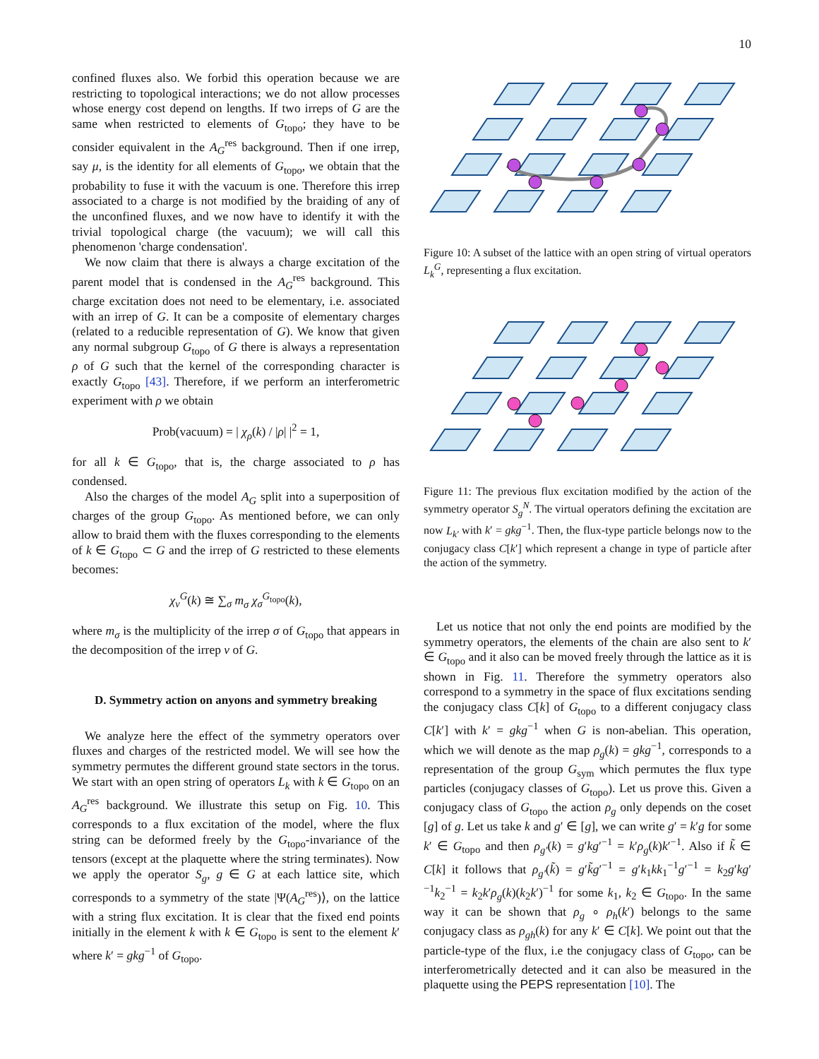10
confined fluxes also. We forbid this operation because we are restricting to topological interactions; we do not allow processes whose energy cost depend on lengths. If two irreps of G are the same when restricted to elements of G<sub>topo</sub>; they have to be consider equivalent in the A<sub>G</sub><sup>res</sup> background. Then if one irrep, say μ, is the identity for all elements of G<sub>topo</sub>, we obtain that the probability to fuse it with the vacuum is one. Therefore this irrep associated to a charge is not modified by the braiding of any of the unconfined fluxes, and we now have to identify it with the trivial topological charge (the vacuum); we will call this phenomenon 'charge condensation'.
We now claim that there is always a charge excitation of the parent model that is condensed in the A<sub>G</sub><sup>res</sup> background. This charge excitation does not need to be elementary, i.e. associated with an irrep of G. It can be a composite of elementary charges (related to a reducible representation of G). We know that given any normal subgroup G<sub>topo</sub> of G there is always a representation ρ of G such that the kernel of the corresponding character is exactly G<sub>topo</sub> [43]. Therefore, if we perform an interferometric experiment with ρ we obtain
Prob(vacuum) = | χ<sub>ρ</sub>(k) / |ρ| |<sup>2</sup> = 1,
for all k ∈ G<sub>topo</sub>, that is, the charge associated to ρ has condensed.
Also the charges of the model A<sub>G</sub> split into a superposition of charges of the group G<sub>topo</sub>. As mentioned before, we can only allow to braid them with the fluxes corresponding to the elements of k ∈ G<sub>topo</sub> ⊂ G and the irrep of G restricted to these elements becomes:
χ<sub>ν</sub><sup>G</sup>(k) ≅ ∑<sub>σ</sub> m<sub>σ</sub> χ<sub>σ</sub><sup>G<sub>topo</sub></sup>(k),
where m<sub>σ</sub> is the multiplicity of the irrep σ of G<sub>topo</sub> that appears in the decomposition of the irrep ν of G.
D. Symmetry action on anyons and symmetry breaking
We analyze here the effect of the symmetry operators over fluxes and charges of the restricted model. We will see how the symmetry permutes the different ground state sectors in the torus. We start with an open string of operators L<sub>k</sub> with k ∈ G<sub>topo</sub> on an A<sub>G</sub><sup>res</sup> background. We illustrate this setup on Fig. 10. This corresponds to a flux excitation of the model, where the flux string can be deformed freely by the G<sub>topo</sub>-invariance of the tensors (except at the plaquette where the string terminates). Now we apply the operator S<sub>g</sub>, g ∈ G at each lattice site, which corresponds to a symmetry of the state |Ψ(A<sub>G</sub><sup>res</sup>)⟩, on the lattice with a string flux excitation. It is clear that the fixed end points initially in the element k with k ∈ G<sub>topo</sub> is sent to the element k′ where k′ = gkg<sup>−1</sup> of G<sub>topo</sub>.
Figure 10: A subset of the lattice with an open string of virtual operators L<sub>k</sub><sup>G</sup>, representing a flux excitation.
Figure 11: The previous flux excitation modified by the action of the symmetry operator S<sub>g</sub><sup>N</sup>. The virtual operators defining the excitation are now L<sub>k′</sub> with k′ = gkg<sup>−1</sup>. Then, the flux-type particle belongs now to the conjugacy class C[k′] which represent a change in type of particle after the action of the symmetry.
Let us notice that not only the end points are modified by the symmetry operators, the elements of the chain are also sent to k′ ∈ G<sub>topo</sub> and it also can be moved freely through the lattice as it is shown in Fig. 11. Therefore the symmetry operators also correspond to a symmetry in the space of flux excitations sending the conjugacy class C[k] of G<sub>topo</sub> to a different conjugacy class C[k′] with k′ = gkg<sup>−1</sup> when G is non-abelian. This operation, which we will denote as the map ρ<sub>g</sub>(k) = gkg<sup>−1</sup>, corresponds to a representation of the group G<sub>sym</sub> which permutes the flux type particles (conjugacy classes of G<sub>topo</sub>). Let us prove this. Given a conjugacy class of G<sub>topo</sub> the action ρ<sub>g</sub> only depends on the coset [g] of g. Let us take k and g′ ∈ [g], we can write g′ = k′g for some k′ ∈ G<sub>topo</sub> and then ρ<sub>g′</sub>(k) = g′kg′<sup>−1</sup> = k′ρ<sub>g</sub>(k)k′<sup>−1</sup>. Also if k̃ ∈ C[k] it follows that ρ<sub>g′</sub>(k̃) = g′k̃g′<sup>−1</sup> = g′k<sub>1</sub>kk<sub>1</sub><sup>−1</sup>g′<sup>−1</sup> = k<sub>2</sub>g′kg′<sup>−1</sup>k<sub>2</sub><sup>−1</sup> = k<sub>2</sub>k′ρ<sub>g</sub>(k)(k<sub>2</sub>k′)<sup>−1</sup> for some k<sub>1</sub>, k<sub>2</sub> ∈ G<sub>topo</sub>. In the same way it can be shown that ρ<sub>g</sub> ∘ ρ<sub>h</sub>(k′) belongs to the same conjugacy class as ρ<sub>gh</sub>(k) for any k′ ∈ C[k]. We point out that the particle-type of the flux, i.e the conjugacy class of G<sub>topo</sub>, can be interferometrically detected and it can also be measured in the plaquette using the PEPS representation [10]. The